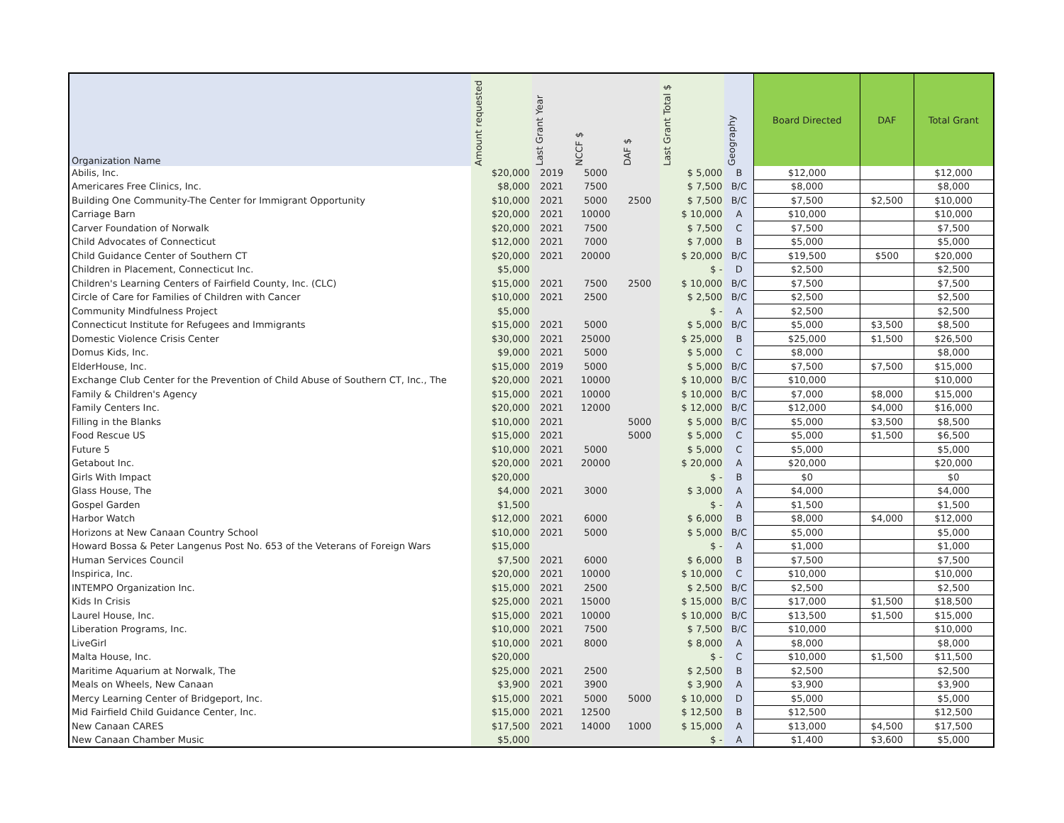| Organization Name | Amount requested | Last Grant Year | NCCF $ | DAF $ | Last Grant Total $ | Geography | Board Directed | DAF | Total Grant |
| --- | --- | --- | --- | --- | --- | --- | --- | --- | --- |
| Abilis, Inc. | $20,000 | 2019 | 5000 | | $ 5,000 | B | $12,000 | | $12,000 |
| Americares Free Clinics, Inc. | $8,000 | 2021 | 7500 | | $ 7,500 | B/C | $8,000 | | $8,000 |
| Building One Community-The Center for Immigrant Opportunity | $10,000 | 2021 | 5000 | 2500 | $ 7,500 | B/C | $7,500 | $2,500 | $10,000 |
| Carriage Barn | $20,000 | 2021 | 10000 | | $ 10,000 | A | $10,000 | | $10,000 |
| Carver Foundation of Norwalk | $20,000 | 2021 | 7500 | | $ 7,500 | C | $7,500 | | $7,500 |
| Child Advocates of Connecticut | $12,000 | 2021 | 7000 | | $ 7,000 | B | $5,000 | | $5,000 |
| Child Guidance Center of Southern CT | $20,000 | 2021 | 20000 | | $ 20,000 | B/C | $19,500 | $500 | $20,000 |
| Children in Placement, Connecticut Inc. | $5,000 | | | | $ - | D | $2,500 | | $2,500 |
| Children's Learning Centers of Fairfield County, Inc. (CLC) | $15,000 | 2021 | 7500 | 2500 | $ 10,000 | B/C | $7,500 | | $7,500 |
| Circle of Care for Families of Children with Cancer | $10,000 | 2021 | 2500 | | $ 2,500 | B/C | $2,500 | | $2,500 |
| Community Mindfulness Project | $5,000 | | | | $ - | A | $2,500 | | $2,500 |
| Connecticut Institute for Refugees and Immigrants | $15,000 | 2021 | 5000 | | $ 5,000 | B/C | $5,000 | $3,500 | $8,500 |
| Domestic Violence Crisis Center | $30,000 | 2021 | 25000 | | $ 25,000 | B | $25,000 | $1,500 | $26,500 |
| Domus Kids, Inc. | $9,000 | 2021 | 5000 | | $ 5,000 | C | $8,000 | | $8,000 |
| ElderHouse, Inc. | $15,000 | 2019 | 5000 | | $ 5,000 | B/C | $7,500 | $7,500 | $15,000 |
| Exchange Club Center for the Prevention of Child Abuse of Southern CT, Inc., The | $20,000 | 2021 | 10000 | | $ 10,000 | B/C | $10,000 | | $10,000 |
| Family & Children's Agency | $15,000 | 2021 | 10000 | | $ 10,000 | B/C | $7,000 | $8,000 | $15,000 |
| Family Centers Inc. | $20,000 | 2021 | 12000 | | $ 12,000 | B/C | $12,000 | $4,000 | $16,000 |
| Filling in the Blanks | $10,000 | 2021 | | 5000 | $ 5,000 | B/C | $5,000 | $3,500 | $8,500 |
| Food Rescue US | $15,000 | 2021 | | 5000 | $ 5,000 | C | $5,000 | $1,500 | $6,500 |
| Future 5 | $10,000 | 2021 | 5000 | | $ 5,000 | C | $5,000 | | $5,000 |
| Getabout Inc. | $20,000 | 2021 | 20000 | | $ 20,000 | A | $20,000 | | $20,000 |
| Girls With Impact | $20,000 | | | | $ - | B | $0 | | $0 |
| Glass House, The | $4,000 | 2021 | 3000 | | $ 3,000 | A | $4,000 | | $4,000 |
| Gospel Garden | $1,500 | | | | $ - | A | $1,500 | | $1,500 |
| Harbor Watch | $12,000 | 2021 | 6000 | | $ 6,000 | B | $8,000 | $4,000 | $12,000 |
| Horizons at New Canaan Country School | $10,000 | 2021 | 5000 | | $ 5,000 | B/C | $5,000 | | $5,000 |
| Howard Bossa & Peter Langenus Post No. 653 of the Veterans of Foreign Wars | $15,000 | | | | $ - | A | $1,000 | | $1,000 |
| Human Services Council | $7,500 | 2021 | 6000 | | $ 6,000 | B | $7,500 | | $7,500 |
| Inspirica, Inc. | $20,000 | 2021 | 10000 | | $ 10,000 | C | $10,000 | | $10,000 |
| INTEMPO Organization Inc. | $15,000 | 2021 | 2500 | | $ 2,500 | B/C | $2,500 | | $2,500 |
| Kids In Crisis | $25,000 | 2021 | 15000 | | $ 15,000 | B/C | $17,000 | $1,500 | $18,500 |
| Laurel House, Inc. | $15,000 | 2021 | 10000 | | $ 10,000 | B/C | $13,500 | $1,500 | $15,000 |
| Liberation Programs, Inc. | $10,000 | 2021 | 7500 | | $ 7,500 | B/C | $10,000 | | $10,000 |
| LiveGirl | $10,000 | 2021 | 8000 | | $ 8,000 | A | $8,000 | | $8,000 |
| Malta House, Inc. | $20,000 | | | | $ - | C | $10,000 | $1,500 | $11,500 |
| Maritime Aquarium at Norwalk, The | $25,000 | 2021 | 2500 | | $ 2,500 | B | $2,500 | | $2,500 |
| Meals on Wheels, New Canaan | $3,900 | 2021 | 3900 | | $ 3,900 | A | $3,900 | | $3,900 |
| Mercy Learning Center of Bridgeport, Inc. | $15,000 | 2021 | 5000 | 5000 | $ 10,000 | D | $5,000 | | $5,000 |
| Mid Fairfield Child Guidance Center, Inc. | $15,000 | 2021 | 12500 | | $ 12,500 | B | $12,500 | | $12,500 |
| New Canaan CARES | $17,500 | 2021 | 14000 | 1000 | $ 15,000 | A | $13,000 | $4,500 | $17,500 |
| New Canaan Chamber Music | $5,000 | | | | $ - | A | $1,400 | $3,600 | $5,000 |